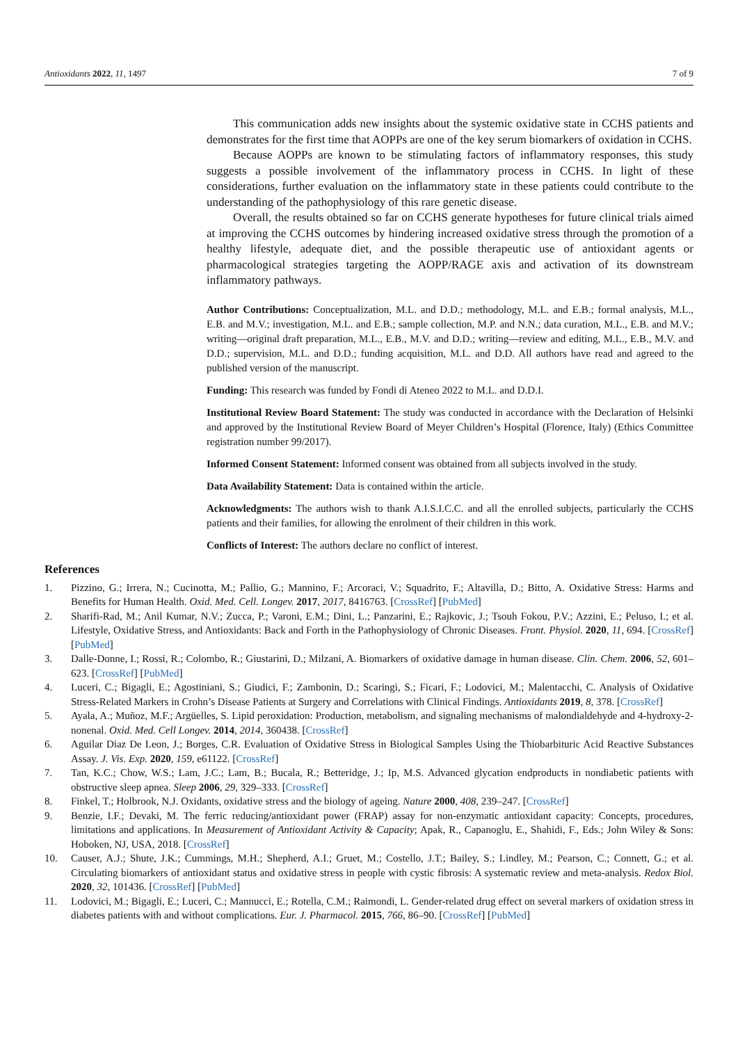Antioxidants 2022, 11, 1497 7 of 9
This communication adds new insights about the systemic oxidative state in CCHS patients and demonstrates for the first time that AOPPs are one of the key serum biomarkers of oxidation in CCHS.
Because AOPPs are known to be stimulating factors of inflammatory responses, this study suggests a possible involvement of the inflammatory process in CCHS. In light of these considerations, further evaluation on the inflammatory state in these patients could contribute to the understanding of the pathophysiology of this rare genetic disease.
Overall, the results obtained so far on CCHS generate hypotheses for future clinical trials aimed at improving the CCHS outcomes by hindering increased oxidative stress through the promotion of a healthy lifestyle, adequate diet, and the possible therapeutic use of antioxidant agents or pharmacological strategies targeting the AOPP/RAGE axis and activation of its downstream inflammatory pathways.
Author Contributions: Conceptualization, M.L. and D.D.; methodology, M.L. and E.B.; formal analysis, M.L., E.B. and M.V.; investigation, M.L. and E.B.; sample collection, M.P. and N.N.; data curation, M.L., E.B. and M.V.; writing—original draft preparation, M.L., E.B., M.V. and D.D.; writing—review and editing, M.L., E.B., M.V. and D.D.; supervision, M.L. and D.D.; funding acquisition, M.L. and D.D. All authors have read and agreed to the published version of the manuscript.
Funding: This research was funded by Fondi di Ateneo 2022 to M.L. and D.D.I.
Institutional Review Board Statement: The study was conducted in accordance with the Declaration of Helsinki and approved by the Institutional Review Board of Meyer Children’s Hospital (Florence, Italy) (Ethics Committee registration number 99/2017).
Informed Consent Statement: Informed consent was obtained from all subjects involved in the study.
Data Availability Statement: Data is contained within the article.
Acknowledgments: The authors wish to thank A.I.S.I.C.C. and all the enrolled subjects, particularly the CCHS patients and their families, for allowing the enrolment of their children in this work.
Conflicts of Interest: The authors declare no conflict of interest.
References
1. Pizzino, G.; Irrera, N.; Cucinotta, M.; Pallio, G.; Mannino, F.; Arcoraci, V.; Squadrito, F.; Altavilla, D.; Bitto, A. Oxidative Stress: Harms and Benefits for Human Health. Oxid. Med. Cell. Longev. 2017, 2017, 8416763. [CrossRef] [PubMed]
2. Sharifi-Rad, M.; Anil Kumar, N.V.; Zucca, P.; Varoni, E.M.; Dini, L.; Panzarini, E.; Rajkovic, J.; Tsouh Fokou, P.V.; Azzini, E.; Peluso, I.; et al. Lifestyle, Oxidative Stress, and Antioxidants: Back and Forth in the Pathophysiology of Chronic Diseases. Front. Physiol. 2020, 11, 694. [CrossRef] [PubMed]
3. Dalle-Donne, I.; Rossi, R.; Colombo, R.; Giustarini, D.; Milzani, A. Biomarkers of oxidative damage in human disease. Clin. Chem. 2006, 52, 601–623. [CrossRef] [PubMed]
4. Luceri, C.; Bigagli, E.; Agostiniani, S.; Giudici, F.; Zambonin, D.; Scaringi, S.; Ficari, F.; Lodovici, M.; Malentacchi, C. Analysis of Oxidative Stress-Related Markers in Crohn’s Disease Patients at Surgery and Correlations with Clinical Findings. Antioxidants 2019, 8, 378. [CrossRef]
5. Ayala, A.; Muñoz, M.F.; Argüelles, S. Lipid peroxidation: Production, metabolism, and signaling mechanisms of malondialdehyde and 4-hydroxy-2-nonenal. Oxid. Med. Cell Longev. 2014, 2014, 360438. [CrossRef]
6. Aguilar Diaz De Leon, J.; Borges, C.R. Evaluation of Oxidative Stress in Biological Samples Using the Thiobarbituric Acid Reactive Substances Assay. J. Vis. Exp. 2020, 159, e61122. [CrossRef]
7. Tan, K.C.; Chow, W.S.; Lam, J.C.; Lam, B.; Bucala, R.; Betteridge, J.; Ip, M.S. Advanced glycation endproducts in nondiabetic patients with obstructive sleep apnea. Sleep 2006, 29, 329–333. [CrossRef]
8. Finkel, T.; Holbrook, N.J. Oxidants, oxidative stress and the biology of ageing. Nature 2000, 408, 239–247. [CrossRef]
9. Benzie, I.F.; Devaki, M. The ferric reducing/antioxidant power (FRAP) assay for non-enzymatic antioxidant capacity: Concepts, procedures, limitations and applications. In Measurement of Antioxidant Activity & Capacity; Apak, R., Capanoglu, E., Shahidi, F., Eds.; John Wiley & Sons: Hoboken, NJ, USA, 2018. [CrossRef]
10. Causer, A.J.; Shute, J.K.; Cummings, M.H.; Shepherd, A.I.; Gruet, M.; Costello, J.T.; Bailey, S.; Lindley, M.; Pearson, C.; Connett, G.; et al. Circulating biomarkers of antioxidant status and oxidative stress in people with cystic fibrosis: A systematic review and meta-analysis. Redox Biol. 2020, 32, 101436. [CrossRef] [PubMed]
11. Lodovici, M.; Bigagli, E.; Luceri, C.; Mannucci, E.; Rotella, C.M.; Raimondi, L. Gender-related drug effect on several markers of oxidation stress in diabetes patients with and without complications. Eur. J. Pharmacol. 2015, 766, 86–90. [CrossRef] [PubMed]